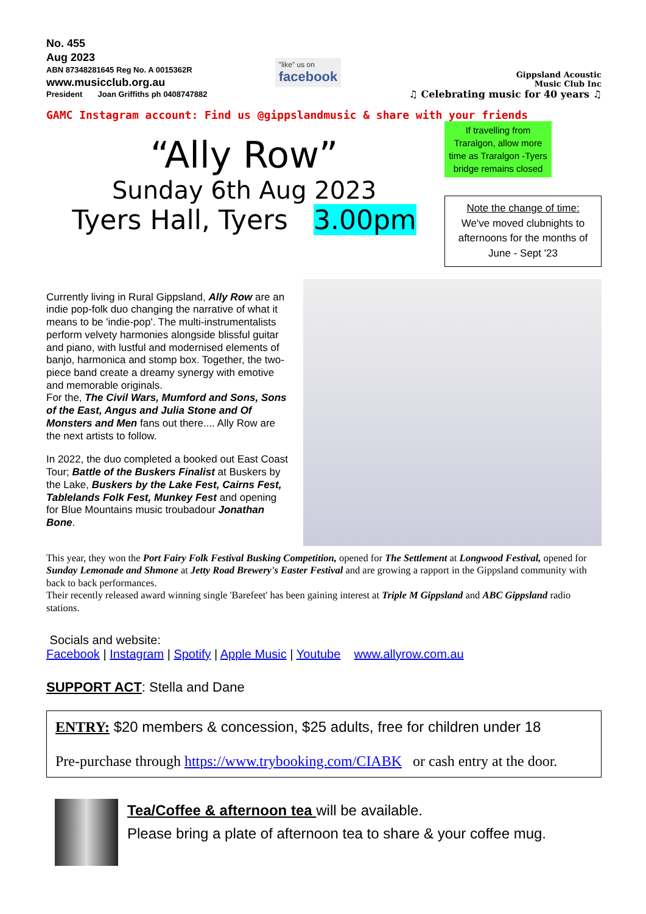No. 455
Aug 2023
ABN 87348281645 Reg No. A 0015362R
www.musicclub.org.au
President Joan Griffiths ph 0408747882
"like" us on
facebook
Gippsland Acoustic
Music Club Inc
♫ Celebrating music for 40 years ♫
GAMC Instagram account: Find us @gippslandmusic & share with your friends
“Ally Row”
Sunday 6th Aug 2023
Tyers Hall, Tyers 3.00pm
If travelling from Traralgon, allow more time as Traralgon -Tyers bridge remains closed
Note the change of time:
We've moved clubnights to afternoons for the months of June - Sept '23
Currently living in Rural Gippsland, Ally Row are an indie pop-folk duo changing the narrative of what it means to be 'indie-pop'. The multi-instrumentalists perform velvety harmonies alongside blissful guitar and piano, with lustful and modernised elements of banjo, harmonica and stomp box. Together, the two-piece band create a dreamy synergy with emotive and memorable originals.
For the, The Civil Wars, Mumford and Sons, Sons of the East, Angus and Julia Stone and Of Monsters and Men fans out there.... Ally Row are the next artists to follow.
In 2022, the duo completed a booked out East Coast Tour; Battle of the Buskers Finalist at Buskers by the Lake, Buskers by the Lake Fest, Cairns Fest, Tablelands Folk Fest, Munkey Fest and opening for Blue Mountains music troubadour Jonathan Bone.
This year, they won the Port Fairy Folk Festival Busking Competition, opened for The Settlement at Longwood Festival, opened for Sunday Lemonade and Shmone at Jetty Road Brewery's Easter Festival and are growing a rapport in the Gippsland community with back to back performances.
Their recently released award winning single 'Barefeet' has been gaining interest at Triple M Gippsland and ABC Gippsland radio stations.
Socials and website:
Facebook | Instagram | Spotify | Apple Music | Youtube www.allyrow.com.au
SUPPORT ACT: Stella and Dane
ENTRY: $20 members & concession, $25 adults, free for children under 18
Pre-purchase through https://www.trybooking.com/CIABK or cash entry at the door.
Tea/Coffee & afternoon tea will be available.
Please bring a plate of afternoon tea to share & your coffee mug.